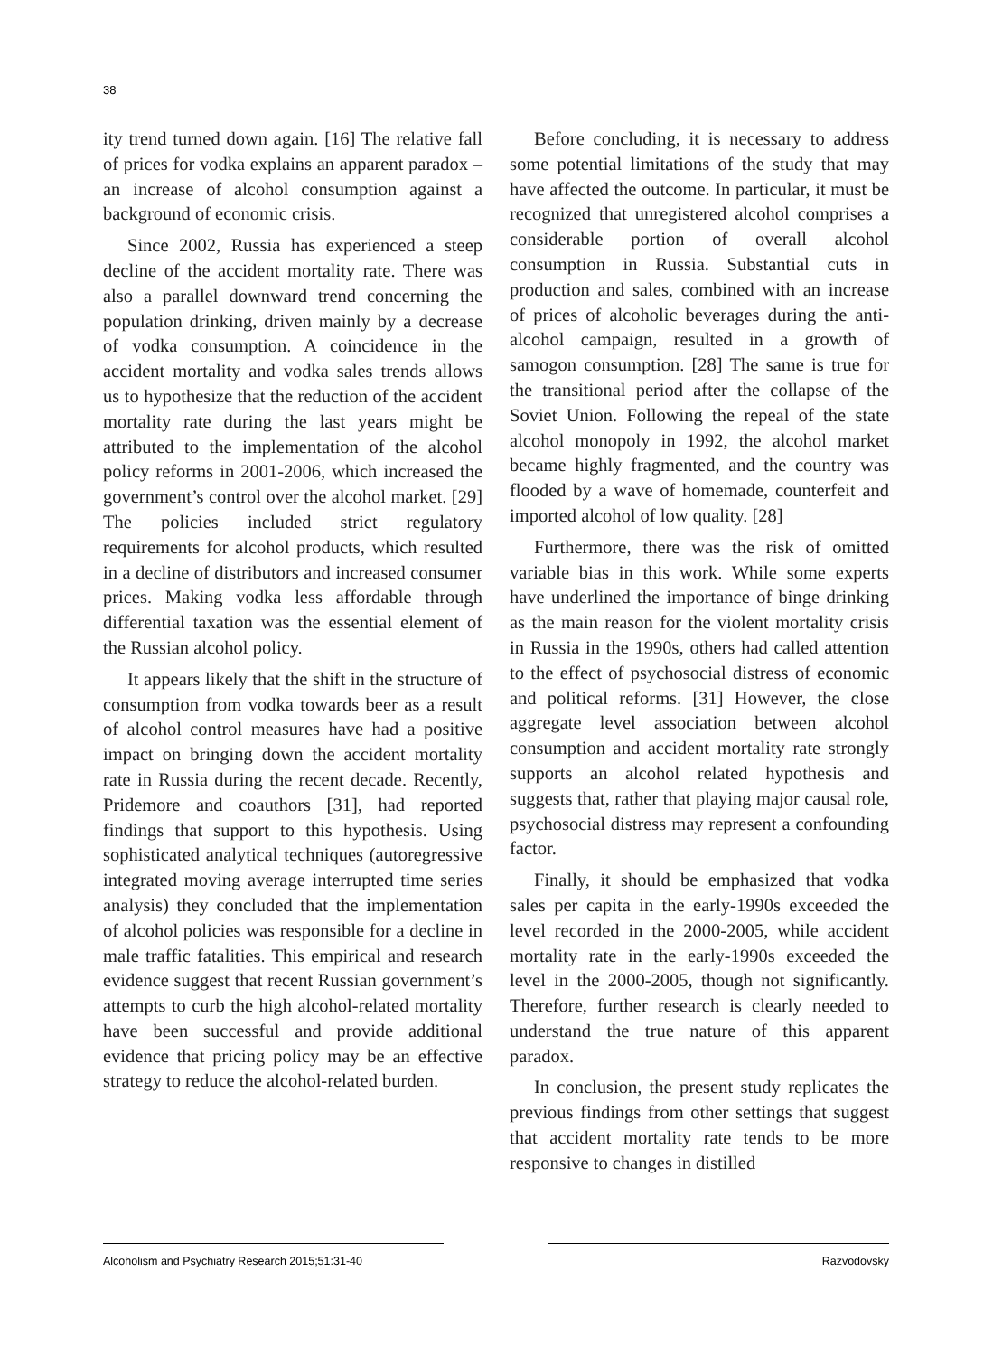38
ity trend turned down again. [16] The relative fall of prices for vodka explains an apparent paradox – an increase of alcohol consumption against a background of economic crisis.
Since 2002, Russia has experienced a steep decline of the accident mortality rate. There was also a parallel downward trend concerning the population drinking, driven mainly by a decrease of vodka consumption. A coincidence in the accident mortality and vodka sales trends allows us to hypothesize that the reduction of the accident mortality rate during the last years might be attributed to the implementation of the alcohol policy reforms in 2001-2006, which increased the government’s control over the alcohol market. [29] The policies included strict regulatory requirements for alcohol products, which resulted in a decline of distributors and increased consumer prices. Making vodka less affordable through differential taxation was the essential element of the Russian alcohol policy.
It appears likely that the shift in the structure of consumption from vodka towards beer as a result of alcohol control measures have had a positive impact on bringing down the accident mortality rate in Russia during the recent decade. Recently, Pridemore and coauthors [31], had reported findings that support to this hypothesis. Using sophisticated analytical techniques (autoregressive integrated moving average interrupted time series analysis) they concluded that the implementation of alcohol policies was responsible for a decline in male traffic fatalities. This empirical and research evidence suggest that recent Russian government’s attempts to curb the high alcohol-related mortality have been successful and provide additional evidence that pricing policy may be an effective strategy to reduce the alcohol-related burden.
Before concluding, it is necessary to address some potential limitations of the study that may have affected the outcome. In particular, it must be recognized that unregistered alcohol comprises a considerable portion of overall alcohol consumption in Russia. Substantial cuts in production and sales, combined with an increase of prices of alcoholic beverages during the anti-alcohol campaign, resulted in a growth of samogon consumption. [28] The same is true for the transitional period after the collapse of the Soviet Union. Following the repeal of the state alcohol monopoly in 1992, the alcohol market became highly fragmented, and the country was flooded by a wave of homemade, counterfeit and imported alcohol of low quality. [28]
Furthermore, there was the risk of omitted variable bias in this work. While some experts have underlined the importance of binge drinking as the main reason for the violent mortality crisis in Russia in the 1990s, others had called attention to the effect of psychosocial distress of economic and political reforms. [31] However, the close aggregate level association between alcohol consumption and accident mortality rate strongly supports an alcohol related hypothesis and suggests that, rather that playing major causal role, psychosocial distress may represent a confounding factor.
Finally, it should be emphasized that vodka sales per capita in the early-1990s exceeded the level recorded in the 2000-2005, while accident mortality rate in the early-1990s exceeded the level in the 2000-2005, though not significantly. Therefore, further research is clearly needed to understand the true nature of this apparent paradox.
In conclusion, the present study replicates the previous findings from other settings that suggest that accident mortality rate tends to be more responsive to changes in distilled
Alcoholism and Psychiatry Research 2015;51:31-40 Razvodovsky